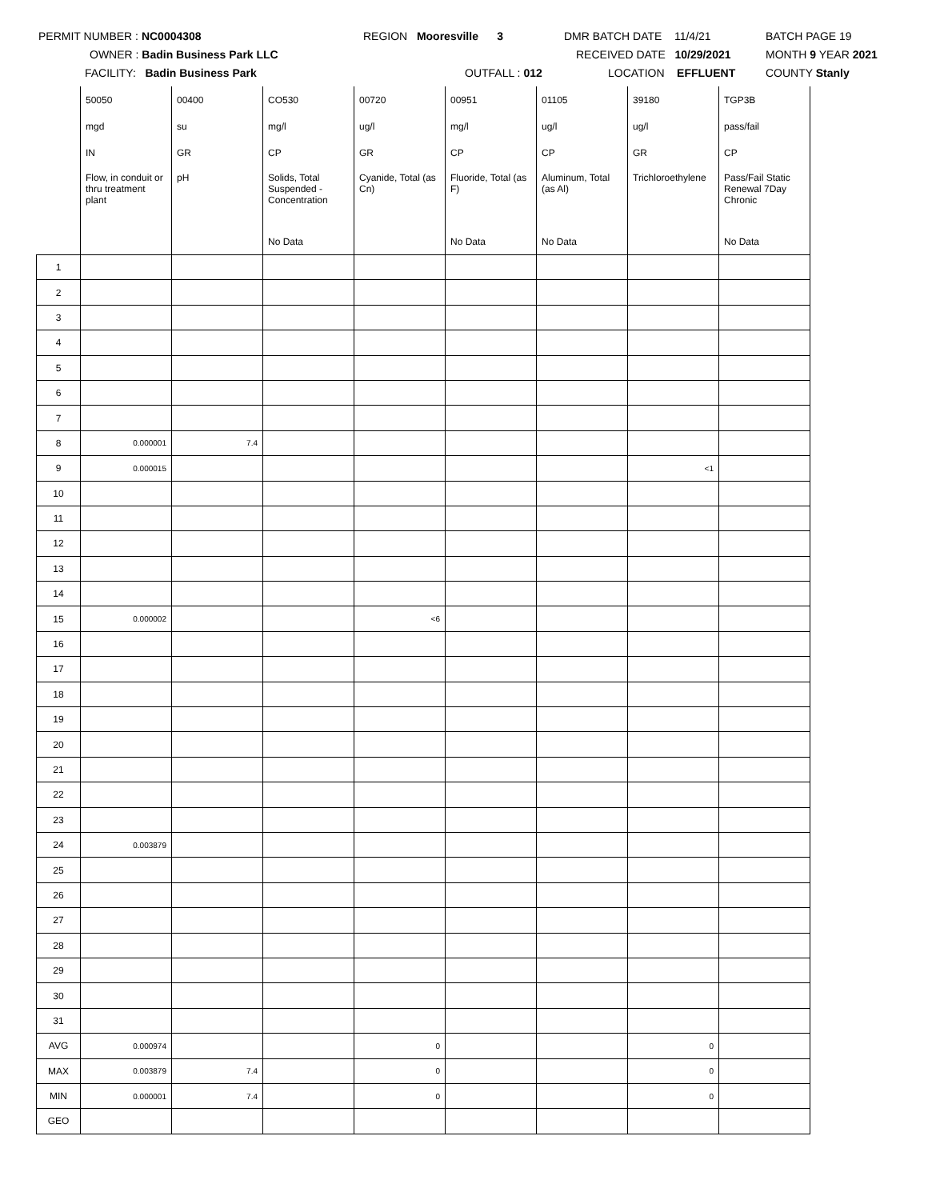PERMIT NUMBER : NC0004308 REGION Mooresville 3 DMR BATCH DATE 11/4/21 BATCH PAGE 19
OWNER : Badin Business Park LLC RECEIVED DATE 10/29/2021 MONTH 9 YEAR 2021
FACILITY: Badin Business Park OUTFALL : 012 LOCATION EFFLUENT COUNTY Stanly
| | 50050 | 00400 | CO530 | 00720 | 00951 | 01105 | 39180 | TGP3B |
| | mgd | su | mg/l | ug/l | mg/l | ug/l | ug/l | pass/fail |
| | IN | GR | CP | GR | CP | CP | GR | CP |
| | Flow, in conduit or thru treatment plant | pH | Solids, Total Suspended - Concentration | Cyanide, Total (as Cn) | Fluoride, Total (as F) | Aluminum, Total (as Al) | Trichloroethylene | Pass/Fail Static Renewal 7Day Chronic |
| | | | No Data | | No Data | No Data | | No Data |
| 1 | | | | | | | | |
| 2 | | | | | | | | |
| 3 | | | | | | | | |
| 4 | | | | | | | | |
| 5 | | | | | | | | |
| 6 | | | | | | | | |
| 7 | | | | | | | | |
| 8 | 0.000001 | 7.4 | | | | | | |
| 9 | 0.000015 | | | | | | <1 | |
| 10 | | | | | | | | |
| 11 | | | | | | | | |
| 12 | | | | | | | | |
| 13 | | | | | | | | |
| 14 | | | | | | | | |
| 15 | 0.000002 | | | <6 | | | | |
| 16 | | | | | | | | |
| 17 | | | | | | | | |
| 18 | | | | | | | | |
| 19 | | | | | | | | |
| 20 | | | | | | | | |
| 21 | | | | | | | | |
| 22 | | | | | | | | |
| 23 | | | | | | | | |
| 24 | 0.003879 | | | | | | | |
| 25 | | | | | | | | |
| 26 | | | | | | | | |
| 27 | | | | | | | | |
| 28 | | | | | | | | |
| 29 | | | | | | | | |
| 30 | | | | | | | | |
| 31 | | | | | | | | |
| AVG | 0.000974 | | | 0 | | | 0 | |
| MAX | 0.003879 | 7.4 | | 0 | | | 0 | |
| MIN | 0.000001 | 7.4 | | 0 | | | 0 | |
| GEO | | | | | | | | |